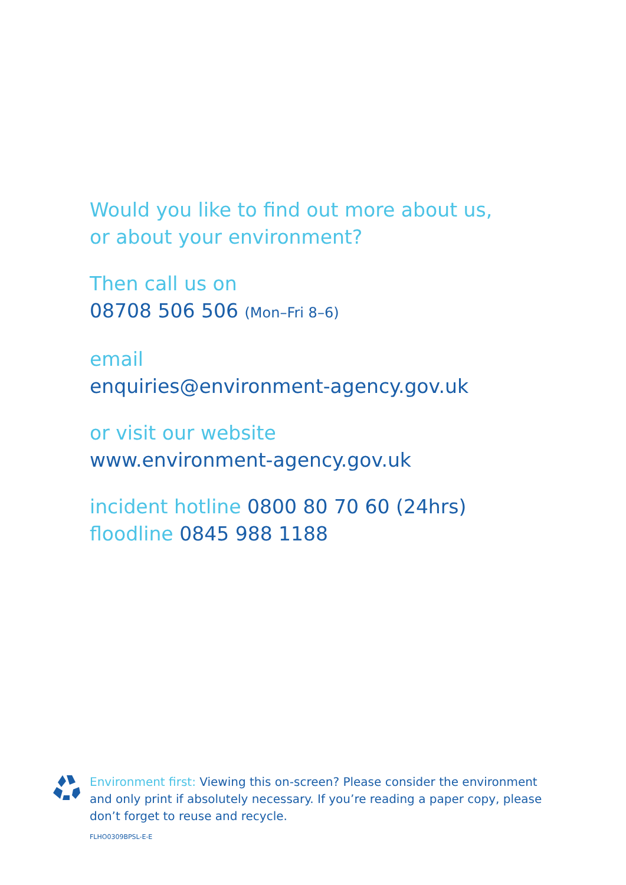Would you like to find out more about us,
or about your environment?
Then call us on
08708 506 506 (Mon–Fri 8–6)
email
enquiries@environment-agency.gov.uk
or visit our website
www.environment-agency.gov.uk
incident hotline 0800 80 70 60 (24hrs)
floodline 0845 988 1188
Environment first: Viewing this on-screen? Please consider the environment and only print if absolutely necessary. If you’re reading a paper copy, please don’t forget to reuse and recycle.
FLHO0309BPSL-E-E